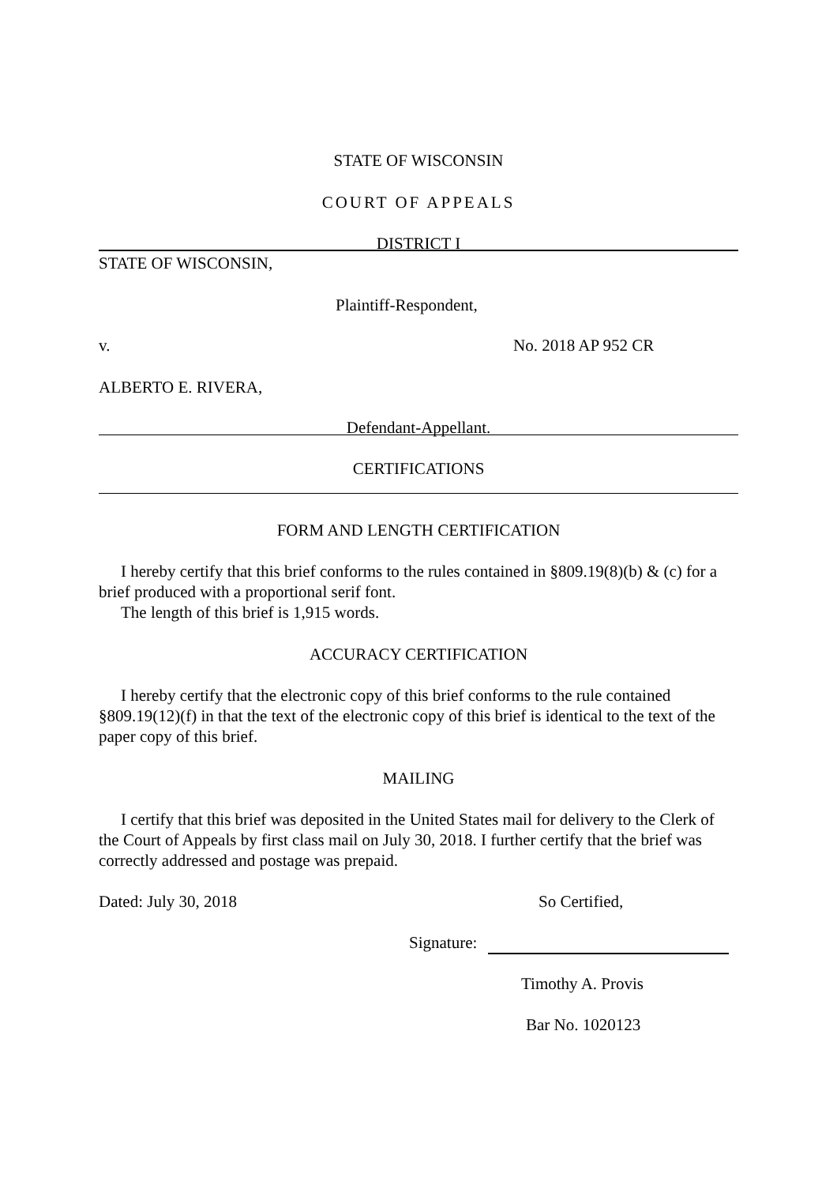STATE OF WISCONSIN
COURT OF APPEALS
DISTRICT I
STATE OF WISCONSIN,
Plaintiff-Respondent,
v. No. 2018 AP 952 CR
ALBERTO E. RIVERA,
Defendant-Appellant.
CERTIFICATIONS
FORM AND LENGTH CERTIFICATION
I hereby certify that this brief conforms to the rules contained in §809.19(8)(b) & (c) for a brief produced with a proportional serif font.
The length of this brief is 1,915 words.
ACCURACY CERTIFICATION
I hereby certify that the electronic copy of this brief conforms to the rule contained §809.19(12)(f) in that the text of the electronic copy of this brief is identical to the text of the paper copy of this brief.
MAILING
I certify that this brief was deposited in the United States mail for delivery to the Clerk of the Court of Appeals by first class mail on July 30, 2018. I further certify that the brief was correctly addressed and postage was prepaid.
Dated: July 30, 2018 So Certified,
Signature:
Timothy A. Provis
Bar No. 1020123